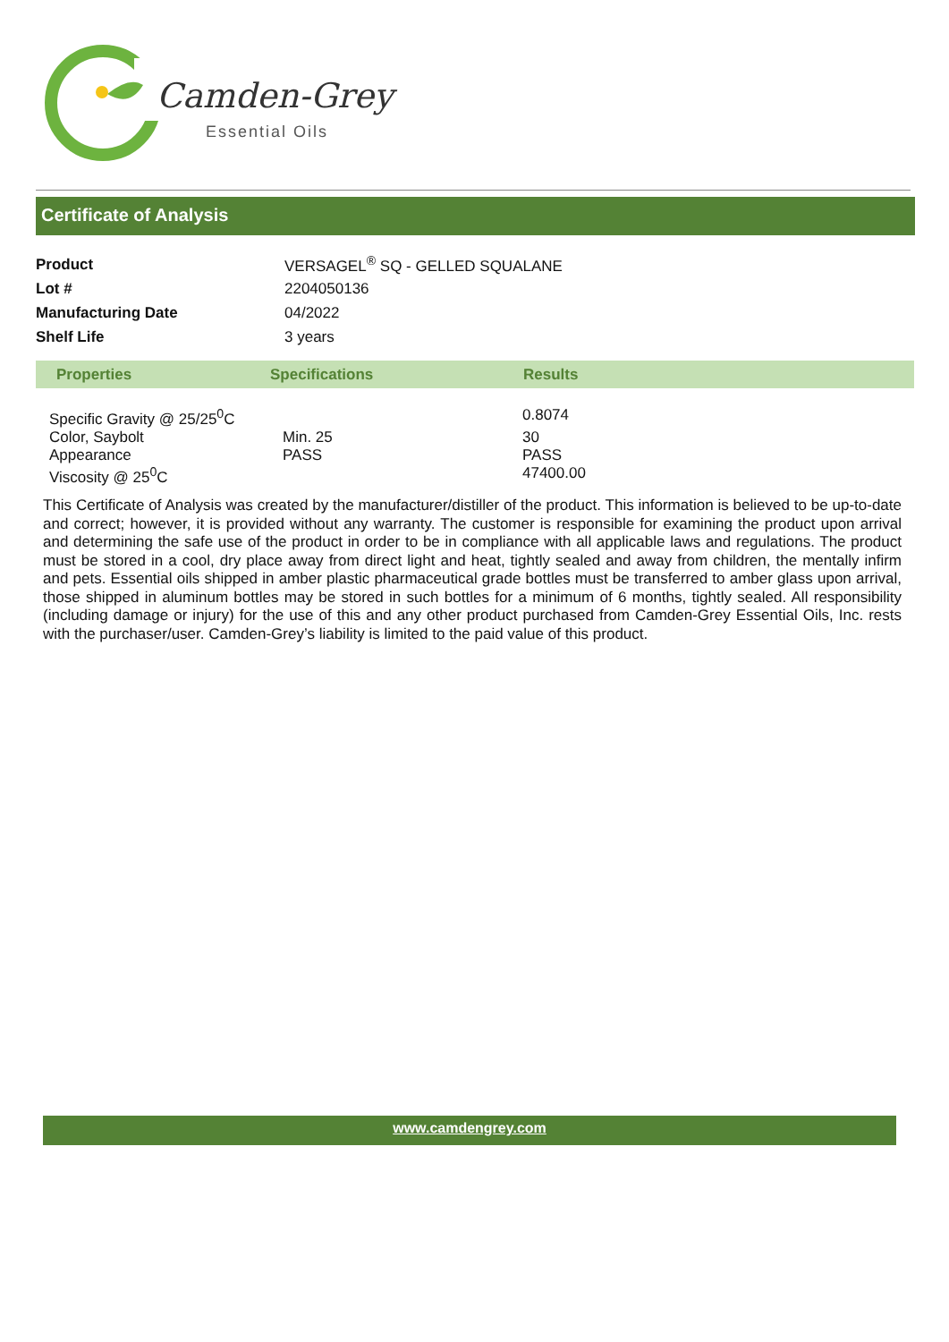Camden-Grey
Essential Oils
Certificate of Analysis
| Product | VERSAGEL<sup>®</sup> SQ - GELLED SQUALANE |
| Lot # | 2204050136 |
| Manufacturing Date | 04/2022 |
| Shelf Life | 3 years |
| Properties | Specifications | Results |
| --- | --- | --- |
| Specific Gravity @ 25/25<sup>0</sup>C | | 0.8074 |
| Color, Saybolt | Min. 25 | 30 |
| Appearance | PASS | PASS |
| Viscosity @ 25<sup>0</sup>C | | 47400.00 |
This Certificate of Analysis was created by the manufacturer/distiller of the product. This information is believed to be up-to-date and correct; however, it is provided without any warranty. The customer is responsible for examining the product upon arrival and determining the safe use of the product in order to be in compliance with all applicable laws and regulations. The product must be stored in a cool, dry place away from direct light and heat, tightly sealed and away from children, the mentally infirm and pets. Essential oils shipped in amber plastic pharmaceutical grade bottles must be transferred to amber glass upon arrival, those shipped in aluminum bottles may be stored in such bottles for a minimum of 6 months, tightly sealed. All responsibility (including damage or injury) for the use of this and any other product purchased from Camden-Grey Essential Oils, Inc. rests with the purchaser/user. Camden-Grey’s liability is limited to the paid value of this product.
www.camdengrey.com